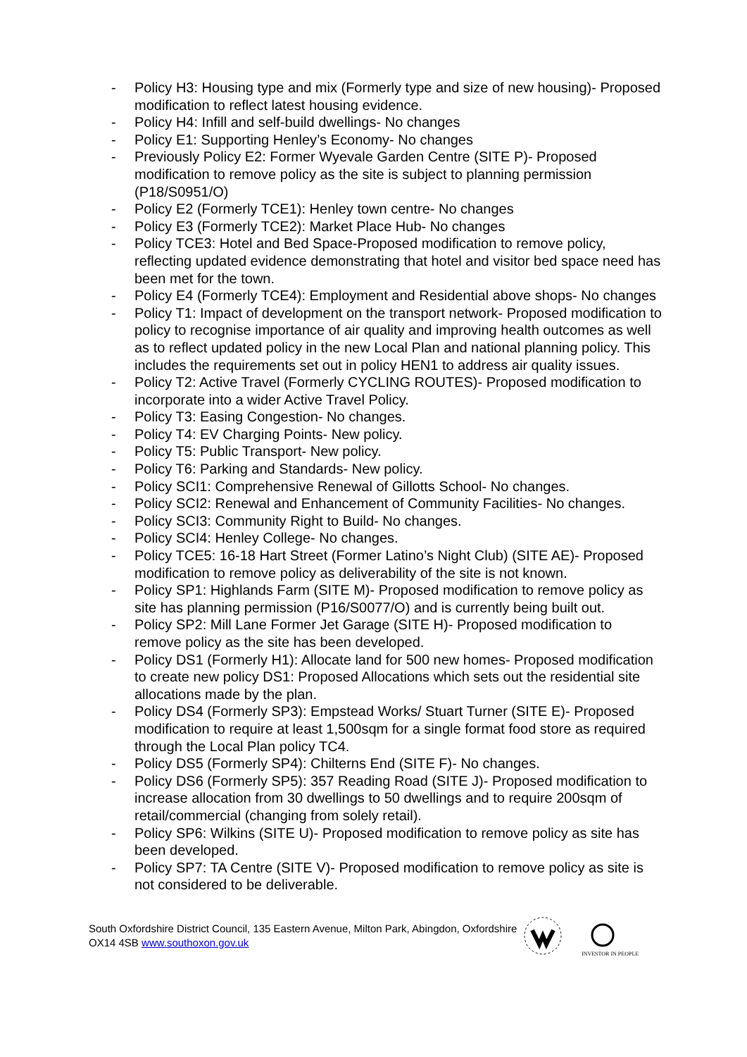- Policy H3: Housing type and mix (Formerly type and size of new housing)- Proposed modification to reflect latest housing evidence.
- Policy H4: Infill and self-build dwellings- No changes
- Policy E1: Supporting Henley’s Economy- No changes
- Previously Policy E2: Former Wyevale Garden Centre (SITE P)- Proposed modification to remove policy as the site is subject to planning permission (P18/S0951/O)
- Policy E2 (Formerly TCE1): Henley town centre- No changes
- Policy E3 (Formerly TCE2): Market Place Hub- No changes
- Policy TCE3: Hotel and Bed Space-Proposed modification to remove policy, reflecting updated evidence demonstrating that hotel and visitor bed space need has been met for the town.
- Policy E4 (Formerly TCE4): Employment and Residential above shops- No changes
- Policy T1: Impact of development on the transport network- Proposed modification to policy to recognise importance of air quality and improving health outcomes as well as to reflect updated policy in the new Local Plan and national planning policy. This includes the requirements set out in policy HEN1 to address air quality issues.
- Policy T2: Active Travel (Formerly CYCLING ROUTES)- Proposed modification to incorporate into a wider Active Travel Policy.
- Policy T3: Easing Congestion- No changes.
- Policy T4: EV Charging Points- New policy.
- Policy T5: Public Transport- New policy.
- Policy T6: Parking and Standards- New policy.
- Policy SCI1: Comprehensive Renewal of Gillotts School- No changes.
- Policy SCI2: Renewal and Enhancement of Community Facilities- No changes.
- Policy SCI3: Community Right to Build- No changes.
- Policy SCI4: Henley College- No changes.
- Policy TCE5: 16-18 Hart Street (Former Latino’s Night Club) (SITE AE)- Proposed modification to remove policy as deliverability of the site is not known.
- Policy SP1: Highlands Farm (SITE M)- Proposed modification to remove policy as site has planning permission (P16/S0077/O) and is currently being built out.
- Policy SP2: Mill Lane Former Jet Garage (SITE H)- Proposed modification to remove policy as the site has been developed.
- Policy DS1 (Formerly H1): Allocate land for 500 new homes- Proposed modification to create new policy DS1: Proposed Allocations which sets out the residential site allocations made by the plan.
- Policy DS4 (Formerly SP3): Empstead Works/ Stuart Turner (SITE E)- Proposed modification to require at least 1,500sqm for a single format food store as required through the Local Plan policy TC4.
- Policy DS5 (Formerly SP4): Chilterns End (SITE F)- No changes.
- Policy DS6 (Formerly SP5): 357 Reading Road (SITE J)- Proposed modification to increase allocation from 30 dwellings to 50 dwellings and to require 200sqm of retail/commercial (changing from solely retail).
- Policy SP6: Wilkins (SITE U)- Proposed modification to remove policy as site has been developed.
- Policy SP7: TA Centre (SITE V)- Proposed modification to remove policy as site is not considered to be deliverable.
South Oxfordshire District Council, 135 Eastern Avenue, Milton Park, Abingdon, Oxfordshire OX14 4SB www.southoxon.gov.uk
INVESTOR IN PEOPLE